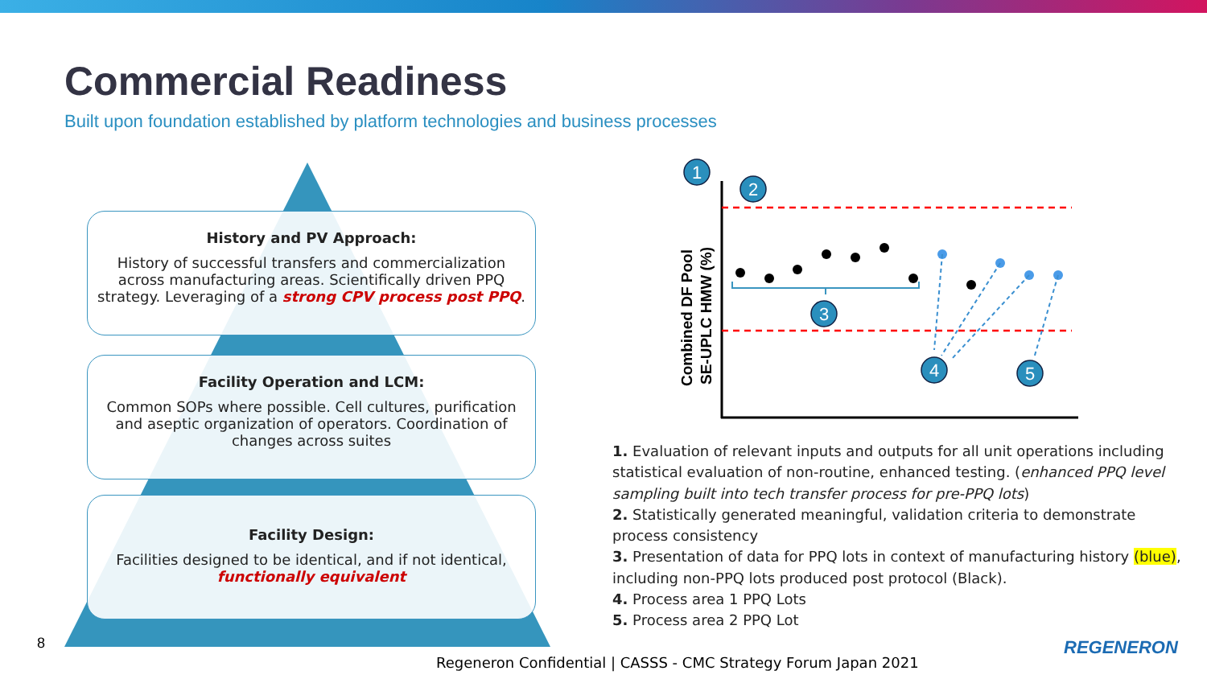Commercial Readiness
Built upon foundation established by platform technologies and business processes
History and PV Approach:
History of successful transfers and commercialization across manufacturing areas. Scientifically driven PPQ strategy. Leveraging of a strong CPV process post PPQ.
Facility Operation and LCM:
Common SOPs where possible. Cell cultures, purification and aseptic organization of operators. Coordination of changes across suites
Facility Design:
Facilities designed to be identical, and if not identical, functionally equivalent
Combined DF Pool
SE-UPLC HMW (%)
1
2
3
4
5
1. Evaluation of relevant inputs and outputs for all unit operations including statistical evaluation of non-routine, enhanced testing. (enhanced PPQ level sampling built into tech transfer process for pre-PPQ lots)
2. Statistically generated meaningful, validation criteria to demonstrate process consistency
3. Presentation of data for PPQ lots in context of manufacturing history (blue), including non-PPQ lots produced post protocol (Black).
4. Process area 1 PPQ Lots
5. Process area 2 PPQ Lot
8
Regeneron Confidential | CASSS - CMC Strategy Forum Japan 2021
REGENERON